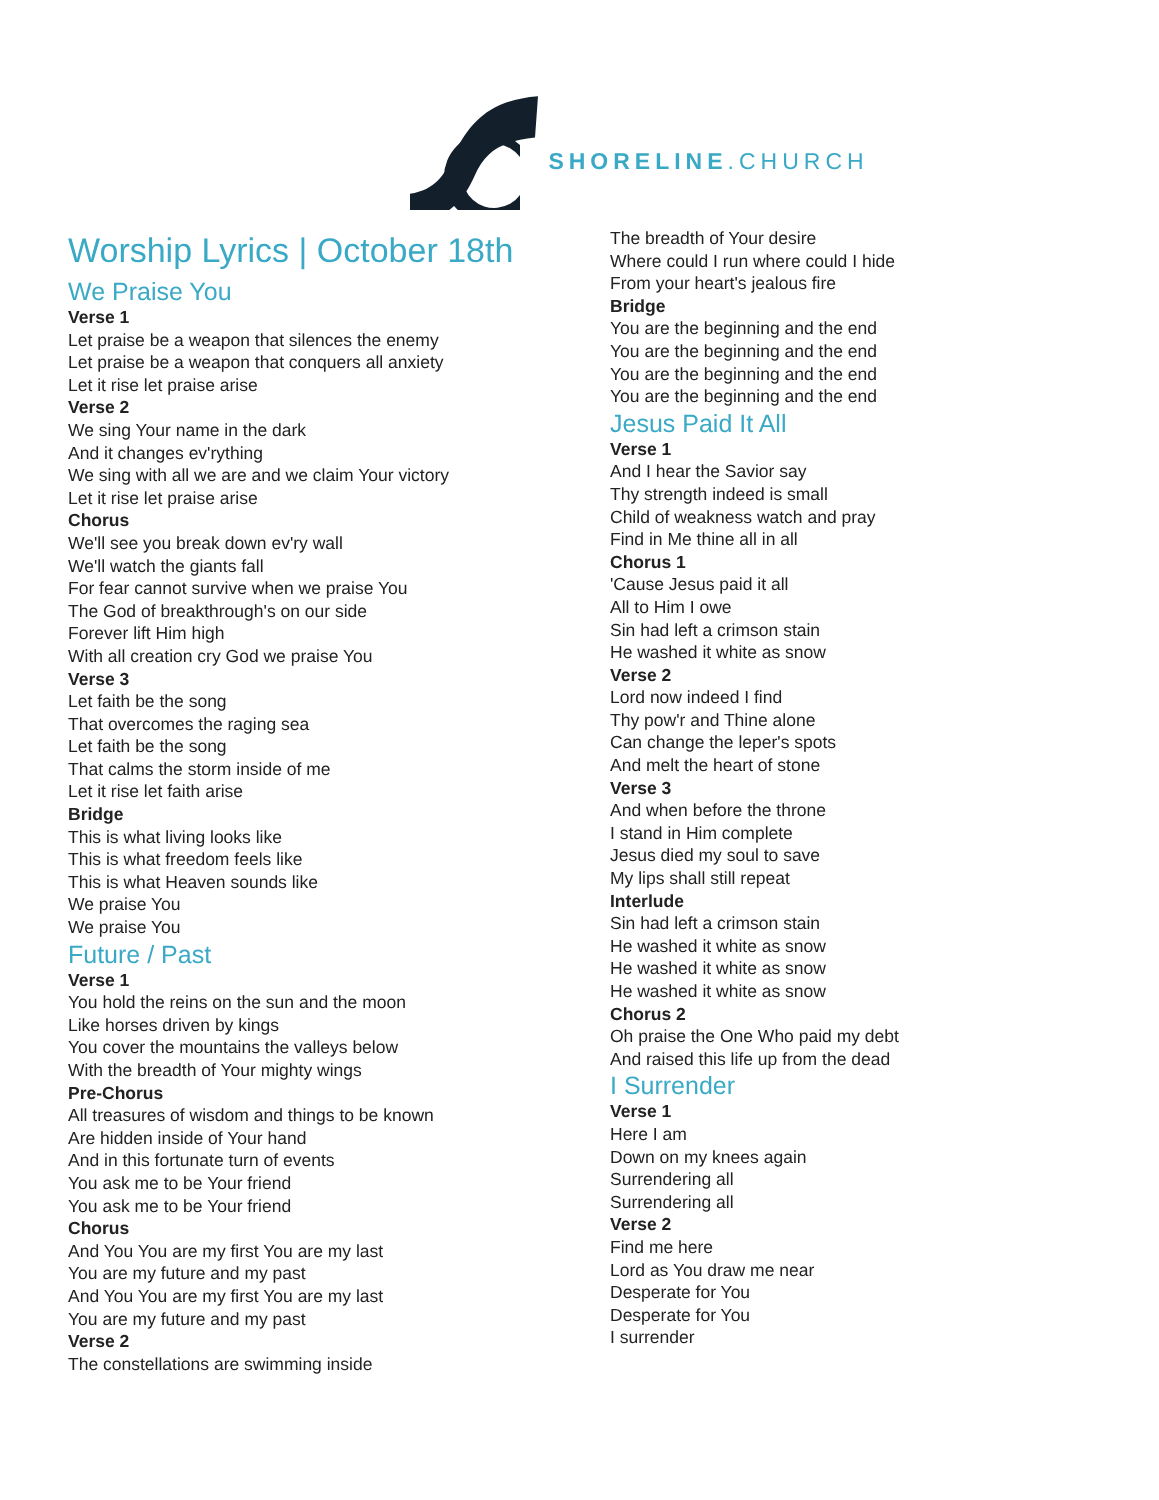SHORELINE.CHURCH
Worship Lyrics | October 18th
We Praise You
Verse 1
Let praise be a weapon that silences the enemy
Let praise be a weapon that conquers all anxiety
Let it rise let praise arise
Verse 2
We sing Your name in the dark
And it changes ev'rything
We sing with all we are and we claim Your victory
Let it rise let praise arise
Chorus
We'll see you break down ev'ry wall
We'll watch the giants fall
For fear cannot survive when we praise You
The God of breakthrough's on our side
Forever lift Him high
With all creation cry God we praise You
Verse 3
Let faith be the song
That overcomes the raging sea
Let faith be the song
That calms the storm inside of me
Let it rise let faith arise
Bridge
This is what living looks like
This is what freedom feels like
This is what Heaven sounds like
We praise You
We praise You
Future / Past
Verse 1
You hold the reins on the sun and the moon
Like horses driven by kings
You cover the mountains the valleys below
With the breadth of Your mighty wings
Pre-Chorus
All treasures of wisdom and things to be known
Are hidden inside of Your hand
And in this fortunate turn of events
You ask me to be Your friend
You ask me to be Your friend
Chorus
And You You are my first You are my last
You are my future and my past
And You You are my first You are my last
You are my future and my past
Verse 2
The constellations are swimming inside
The breadth of Your desire
Where could I run where could I hide
From your heart's jealous fire
Bridge
You are the beginning and the end
You are the beginning and the end
You are the beginning and the end
You are the beginning and the end
Jesus Paid It All
Verse 1
And I hear the Savior say
Thy strength indeed is small
Child of weakness watch and pray
Find in Me thine all in all
Chorus 1
'Cause Jesus paid it all
All to Him I owe
Sin had left a crimson stain
He washed it white as snow
Verse 2
Lord now indeed I find
Thy pow'r and Thine alone
Can change the leper's spots
And melt the heart of stone
Verse 3
And when before the throne
I stand in Him complete
Jesus died my soul to save
My lips shall still repeat
Interlude
Sin had left a crimson stain
He washed it white as snow
He washed it white as snow
He washed it white as snow
Chorus 2
Oh praise the One Who paid my debt
And raised this life up from the dead
I Surrender
Verse 1
Here I am
Down on my knees again
Surrendering all
Surrendering all
Verse 2
Find me here
Lord as You draw me near
Desperate for You
Desperate for You
I surrender